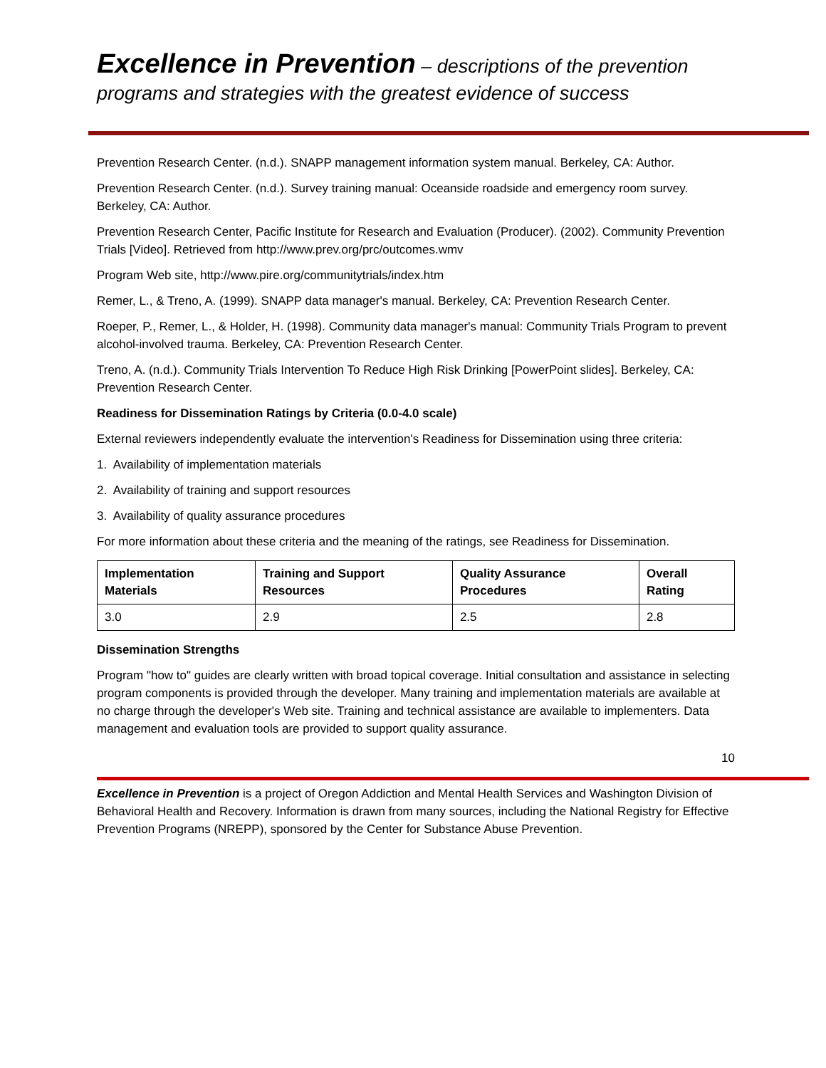Excellence in Prevention – descriptions of the prevention programs and strategies with the greatest evidence of success
Prevention Research Center. (n.d.). SNAPP management information system manual. Berkeley, CA: Author.
Prevention Research Center. (n.d.). Survey training manual: Oceanside roadside and emergency room survey. Berkeley, CA: Author.
Prevention Research Center, Pacific Institute for Research and Evaluation (Producer). (2002). Community Prevention Trials [Video]. Retrieved from http://www.prev.org/prc/outcomes.wmv
Program Web site, http://www.pire.org/communitytrials/index.htm
Remer, L., & Treno, A. (1999). SNAPP data manager's manual. Berkeley, CA: Prevention Research Center.
Roeper, P., Remer, L., & Holder, H. (1998). Community data manager's manual: Community Trials Program to prevent alcohol-involved trauma. Berkeley, CA: Prevention Research Center.
Treno, A. (n.d.). Community Trials Intervention To Reduce High Risk Drinking [PowerPoint slides]. Berkeley, CA: Prevention Research Center.
Readiness for Dissemination Ratings by Criteria (0.0-4.0 scale)
External reviewers independently evaluate the intervention's Readiness for Dissemination using three criteria:
1. Availability of implementation materials
2. Availability of training and support resources
3. Availability of quality assurance procedures
For more information about these criteria and the meaning of the ratings, see Readiness for Dissemination.
| Implementation Materials | Training and Support Resources | Quality Assurance Procedures | Overall Rating |
| --- | --- | --- | --- |
| 3.0 | 2.9 | 2.5 | 2.8 |
Dissemination Strengths
Program "how to" guides are clearly written with broad topical coverage. Initial consultation and assistance in selecting program components is provided through the developer. Many training and implementation materials are available at no charge through the developer's Web site. Training and technical assistance are available to implementers. Data management and evaluation tools are provided to support quality assurance.
10
Excellence in Prevention is a project of Oregon Addiction and Mental Health Services and Washington Division of Behavioral Health and Recovery. Information is drawn from many sources, including the National Registry for Effective Prevention Programs (NREPP), sponsored by the Center for Substance Abuse Prevention.